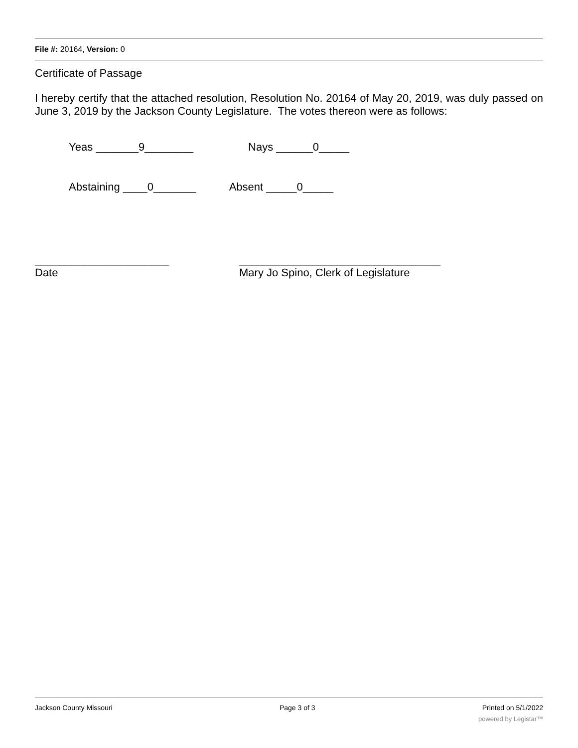File #: 20164, Version: 0
Certificate of Passage
I hereby certify that the attached resolution, Resolution No. 20164 of May 20, 2019, was duly passed on June 3, 2019 by the Jackson County Legislature. The votes thereon were as follows:
Yeas _______9________ Nays ______0_____
Abstaining ____0_______ Absent _____0_____
______________________
Date
_________________________________
Mary Jo Spino, Clerk of Legislature
Jackson County Missouri Page 3 of 3 Printed on 5/1/2022
powered by Legistar™